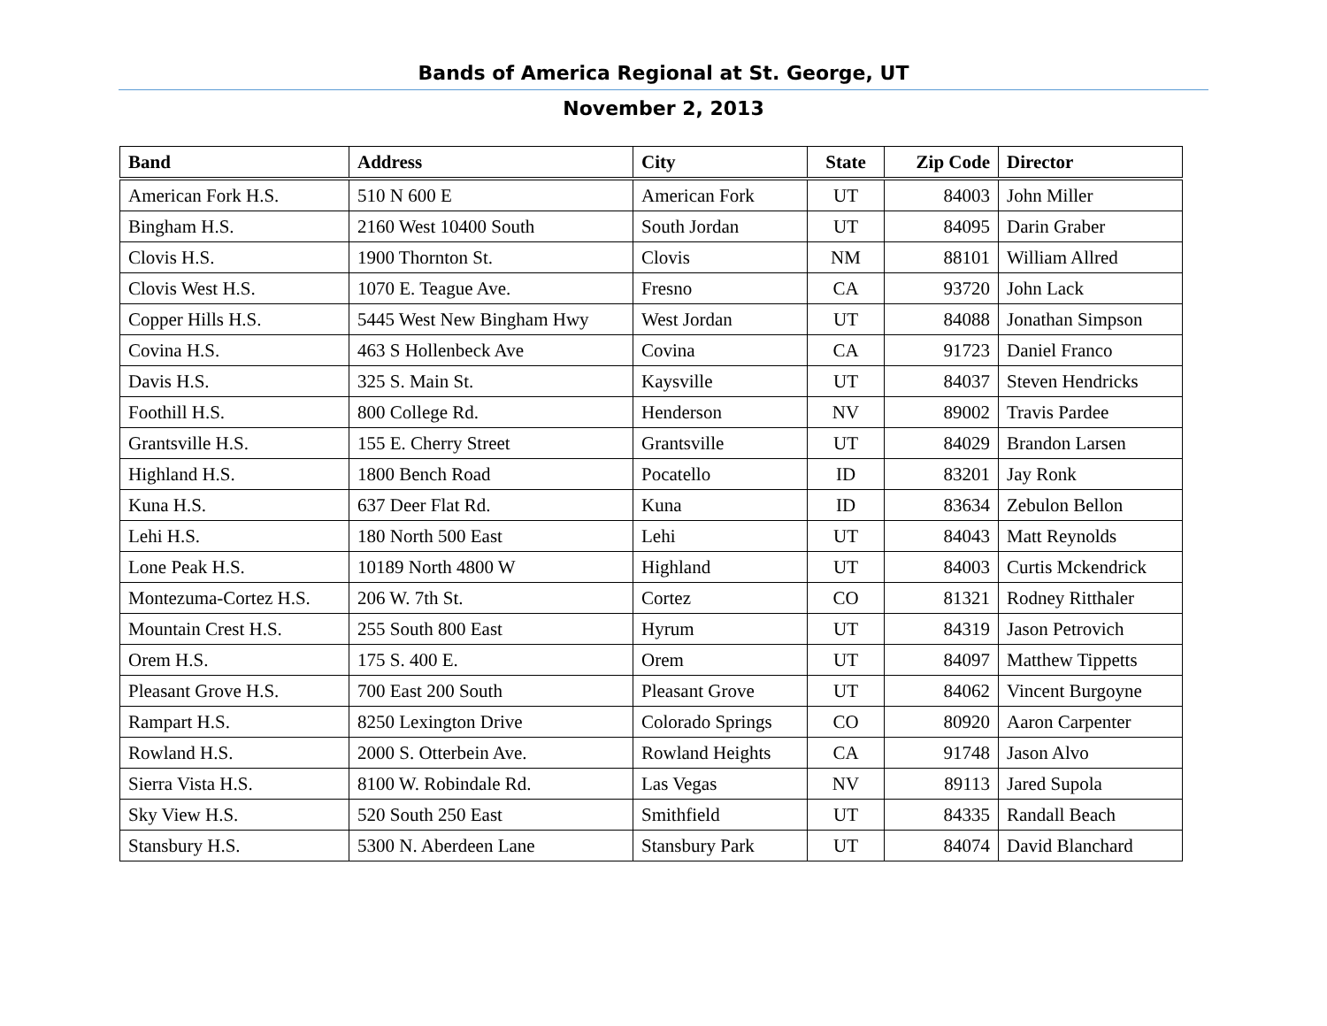Bands of America Regional at St. George, UT
November 2, 2013
| Band | Address | City | State | Zip Code | Director |
| --- | --- | --- | --- | --- | --- |
| American Fork H.S. | 510 N 600 E | American Fork | UT | 84003 | John Miller |
| Bingham H.S. | 2160 West 10400 South | South Jordan | UT | 84095 | Darin Graber |
| Clovis H.S. | 1900 Thornton St. | Clovis | NM | 88101 | William Allred |
| Clovis West H.S. | 1070 E. Teague Ave. | Fresno | CA | 93720 | John Lack |
| Copper Hills H.S. | 5445 West New Bingham Hwy | West Jordan | UT | 84088 | Jonathan Simpson |
| Covina H.S. | 463 S Hollenbeck Ave | Covina | CA | 91723 | Daniel Franco |
| Davis H.S. | 325 S. Main St. | Kaysville | UT | 84037 | Steven Hendricks |
| Foothill H.S. | 800 College Rd. | Henderson | NV | 89002 | Travis Pardee |
| Grantsville H.S. | 155 E. Cherry Street | Grantsville | UT | 84029 | Brandon Larsen |
| Highland H.S. | 1800 Bench Road | Pocatello | ID | 83201 | Jay Ronk |
| Kuna H.S. | 637 Deer Flat Rd. | Kuna | ID | 83634 | Zebulon Bellon |
| Lehi H.S. | 180 North 500 East | Lehi | UT | 84043 | Matt Reynolds |
| Lone Peak H.S. | 10189 North 4800 W | Highland | UT | 84003 | Curtis Mckendrick |
| Montezuma-Cortez H.S. | 206 W. 7th St. | Cortez | CO | 81321 | Rodney Ritthaler |
| Mountain Crest H.S. | 255 South 800 East | Hyrum | UT | 84319 | Jason Petrovich |
| Orem H.S. | 175 S. 400 E. | Orem | UT | 84097 | Matthew Tippetts |
| Pleasant Grove H.S. | 700 East 200 South | Pleasant Grove | UT | 84062 | Vincent Burgoyne |
| Rampart H.S. | 8250 Lexington Drive | Colorado Springs | CO | 80920 | Aaron Carpenter |
| Rowland H.S. | 2000 S. Otterbein Ave. | Rowland Heights | CA | 91748 | Jason Alvo |
| Sierra Vista H.S. | 8100 W. Robindale Rd. | Las Vegas | NV | 89113 | Jared Supola |
| Sky View H.S. | 520 South 250 East | Smithfield | UT | 84335 | Randall Beach |
| Stansbury H.S. | 5300 N. Aberdeen Lane | Stansbury Park | UT | 84074 | David Blanchard |